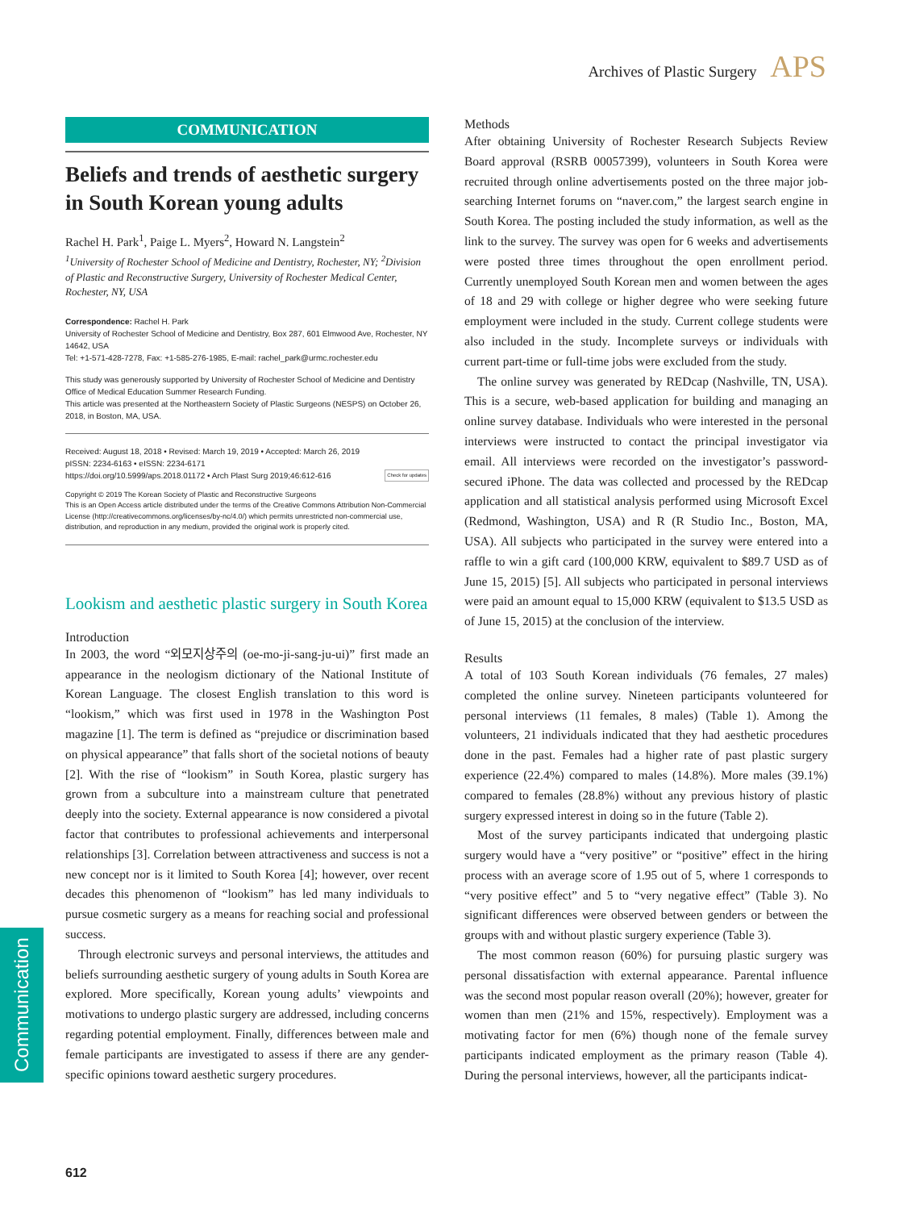Archives of Plastic Surgery APS
COMMUNICATION
Beliefs and trends of aesthetic surgery in South Korean young adults
Rachel H. Park<sup>1</sup>, Paige L. Myers<sup>2</sup>, Howard N. Langstein<sup>2</sup>
<sup>1</sup> University of Rochester School of Medicine and Dentistry, Rochester, NY; <sup>2</sup>Division of Plastic and Reconstructive Surgery, University of Rochester Medical Center, Rochester, NY, USA
Correspondence: Rachel H. Park
University of Rochester School of Medicine and Dentistry, Box 287, 601 Elmwood Ave, Rochester, NY 14642, USA
Tel: +1-571-428-7278, Fax: +1-585-276-1985, E-mail: rachel_park@urmc.rochester.edu
This study was generously supported by University of Rochester School of Medicine and Dentistry Office of Medical Education Summer Research Funding.
This article was presented at the Northeastern Society of Plastic Surgeons (NESPS) on October 26, 2018, in Boston, MA, USA.
Received: August 18, 2018 • Revised: March 19, 2019 • Accepted: March 26, 2019
pISSN: 2234-6163 • eISSN: 2234-6171
https://doi.org/10.5999/aps.2018.01172 • Arch Plast Surg 2019;46:612-616 Check for updates
Copyright © 2019 The Korean Society of Plastic and Reconstructive Surgeons
This is an Open Access article distributed under the terms of the Creative Commons Attribution Non-Commercial License (http://creativecommons.org/licenses/by-nc/4.0/) which permits unrestricted non-commercial use, distribution, and reproduction in any medium, provided the original work is properly cited.
Lookism and aesthetic plastic surgery in South Korea
Introduction
In 2003, the word “외모지상주의 (oe-mo-ji-sang-ju-ui)” first made an appearance in the neologism dictionary of the National Institute of Korean Language. The closest English translation to this word is “lookism,” which was first used in 1978 in the Washington Post magazine [1]. The term is defined as “prejudice or discrimination based on physical appearance” that falls short of the societal notions of beauty [2]. With the rise of “lookism” in South Korea, plastic surgery has grown from a subculture into a mainstream culture that penetrated deeply into the society. External appearance is now considered a pivotal factor that contributes to professional achievements and interpersonal relationships [3]. Correlation between attractiveness and success is not a new concept nor is it limited to South Korea [4]; however, over recent decades this phenomenon of “lookism” has led many individuals to pursue cosmetic surgery as a means for reaching social and professional success.
Through electronic surveys and personal interviews, the attitudes and beliefs surrounding aesthetic surgery of young adults in South Korea are explored. More specifically, Korean young adults’ viewpoints and motivations to undergo plastic surgery are addressed, including concerns regarding potential employment. Finally, differences between male and female participants are investigated to assess if there are any gender-specific opinions toward aesthetic surgery procedures.
Methods
After obtaining University of Rochester Research Subjects Review Board approval (RSRB 00057399), volunteers in South Korea were recruited through online advertisements posted on the three major job-searching Internet forums on “naver.com,” the largest search engine in South Korea. The posting included the study information, as well as the link to the survey. The survey was open for 6 weeks and advertisements were posted three times throughout the open enrollment period. Currently unemployed South Korean men and women between the ages of 18 and 29 with college or higher degree who were seeking future employment were included in the study. Current college students were also included in the study. Incomplete surveys or individuals with current part-time or full-time jobs were excluded from the study.
The online survey was generated by REDcap (Nashville, TN, USA). This is a secure, web-based application for building and managing an online survey database. Individuals who were interested in the personal interviews were instructed to contact the principal investigator via email. All interviews were recorded on the investigator’s password-secured iPhone. The data was collected and processed by the REDcap application and all statistical analysis performed using Microsoft Excel (Redmond, Washington, USA) and R (R Studio Inc., Boston, MA, USA). All subjects who participated in the survey were entered into a raffle to win a gift card (100,000 KRW, equivalent to $89.7 USD as of June 15, 2015) [5]. All subjects who participated in personal interviews were paid an amount equal to 15,000 KRW (equivalent to $13.5 USD as of June 15, 2015) at the conclusion of the interview.
Results
A total of 103 South Korean individuals (76 females, 27 males) completed the online survey. Nineteen participants volunteered for personal interviews (11 females, 8 males) (Table 1). Among the volunteers, 21 individuals indicated that they had aesthetic procedures done in the past. Females had a higher rate of past plastic surgery experience (22.4%) compared to males (14.8%). More males (39.1%) compared to females (28.8%) without any previous history of plastic surgery expressed interest in doing so in the future (Table 2).
Most of the survey participants indicated that undergoing plastic surgery would have a “very positive” or “positive” effect in the hiring process with an average score of 1.95 out of 5, where 1 corresponds to “very positive effect” and 5 to “very negative effect” (Table 3). No significant differences were observed between genders or between the groups with and without plastic surgery experience (Table 3).
The most common reason (60%) for pursuing plastic surgery was personal dissatisfaction with external appearance. Parental influence was the second most popular reason overall (20%); however, greater for women than men (21% and 15%, respectively). Employment was a motivating factor for men (6%) though none of the female survey participants indicated employment as the primary reason (Table 4). During the personal interviews, however, all the participants indicat-
Communication
612